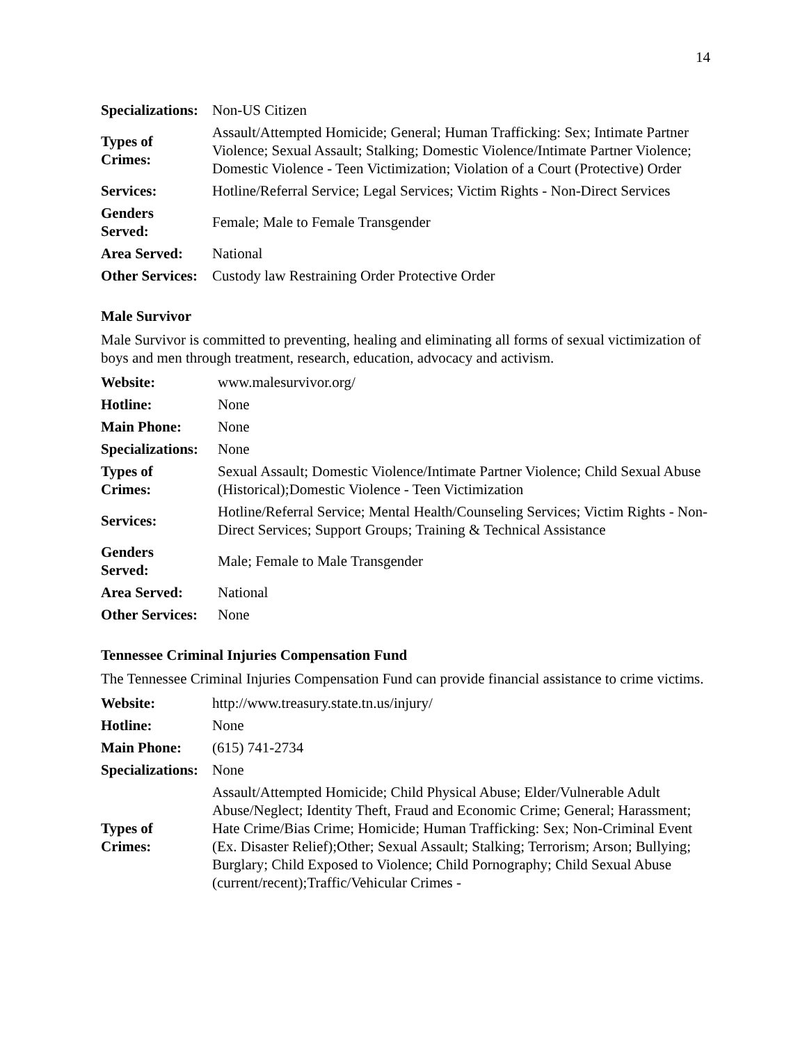14
| Specializations: | Non-US Citizen |
| Types of Crimes: | Assault/Attempted Homicide; General; Human Trafficking: Sex; Intimate Partner Violence; Sexual Assault; Stalking; Domestic Violence/Intimate Partner Violence; Domestic Violence - Teen Victimization; Violation of a Court (Protective) Order |
| Services: | Hotline/Referral Service; Legal Services; Victim Rights - Non-Direct Services |
| Genders Served: | Female; Male to Female Transgender |
| Area Served: | National |
| Other Services: | Custody law Restraining Order Protective Order |
Male Survivor
Male Survivor is committed to preventing, healing and eliminating all forms of sexual victimization of boys and men through treatment, research, education, advocacy and activism.
| Website: | www.malesurvivor.org/ |
| Hotline: | None |
| Main Phone: | None |
| Specializations: | None |
| Types of Crimes: | Sexual Assault; Domestic Violence/Intimate Partner Violence; Child Sexual Abuse (Historical);Domestic Violence - Teen Victimization |
| Services: | Hotline/Referral Service; Mental Health/Counseling Services; Victim Rights - Non-Direct Services; Support Groups; Training & Technical Assistance |
| Genders Served: | Male; Female to Male Transgender |
| Area Served: | National |
| Other Services: | None |
Tennessee Criminal Injuries Compensation Fund
The Tennessee Criminal Injuries Compensation Fund can provide financial assistance to crime victims.
| Website: | http://www.treasury.state.tn.us/injury/ |
| Hotline: | None |
| Main Phone: | (615) 741-2734 |
| Specializations: | None |
| Types of Crimes: | Assault/Attempted Homicide; Child Physical Abuse; Elder/Vulnerable Adult Abuse/Neglect; Identity Theft, Fraud and Economic Crime; General; Harassment; Hate Crime/Bias Crime; Homicide; Human Trafficking: Sex; Non-Criminal Event (Ex. Disaster Relief);Other; Sexual Assault; Stalking; Terrorism; Arson; Bullying; Burglary; Child Exposed to Violence; Child Pornography; Child Sexual Abuse (current/recent);Traffic/Vehicular Crimes - |